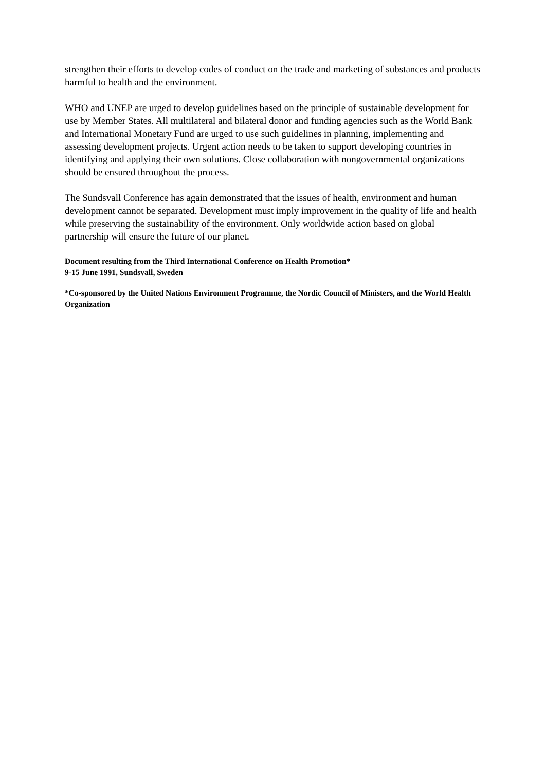strengthen their efforts to develop codes of conduct on the trade and marketing of substances and products harmful to health and the environment.
WHO and UNEP are urged to develop guidelines based on the principle of sustainable development for use by Member States. All multilateral and bilateral donor and funding agencies such as the World Bank and International Monetary Fund are urged to use such guidelines in planning, implementing and assessing development projects. Urgent action needs to be taken to support developing countries in identifying and applying their own solutions. Close collaboration with nongovernmental organizations should be ensured throughout the process.
The Sundsvall Conference has again demonstrated that the issues of health, environment and human development cannot be separated. Development must imply improvement in the quality of life and health while preserving the sustainability of the environment. Only worldwide action based on global partnership will ensure the future of our planet.
Document resulting from the Third International Conference on Health Promotion*
9-15 June 1991, Sundsvall, Sweden
*Co-sponsored by the United Nations Environment Programme, the Nordic Council of Ministers, and the World Health Organization